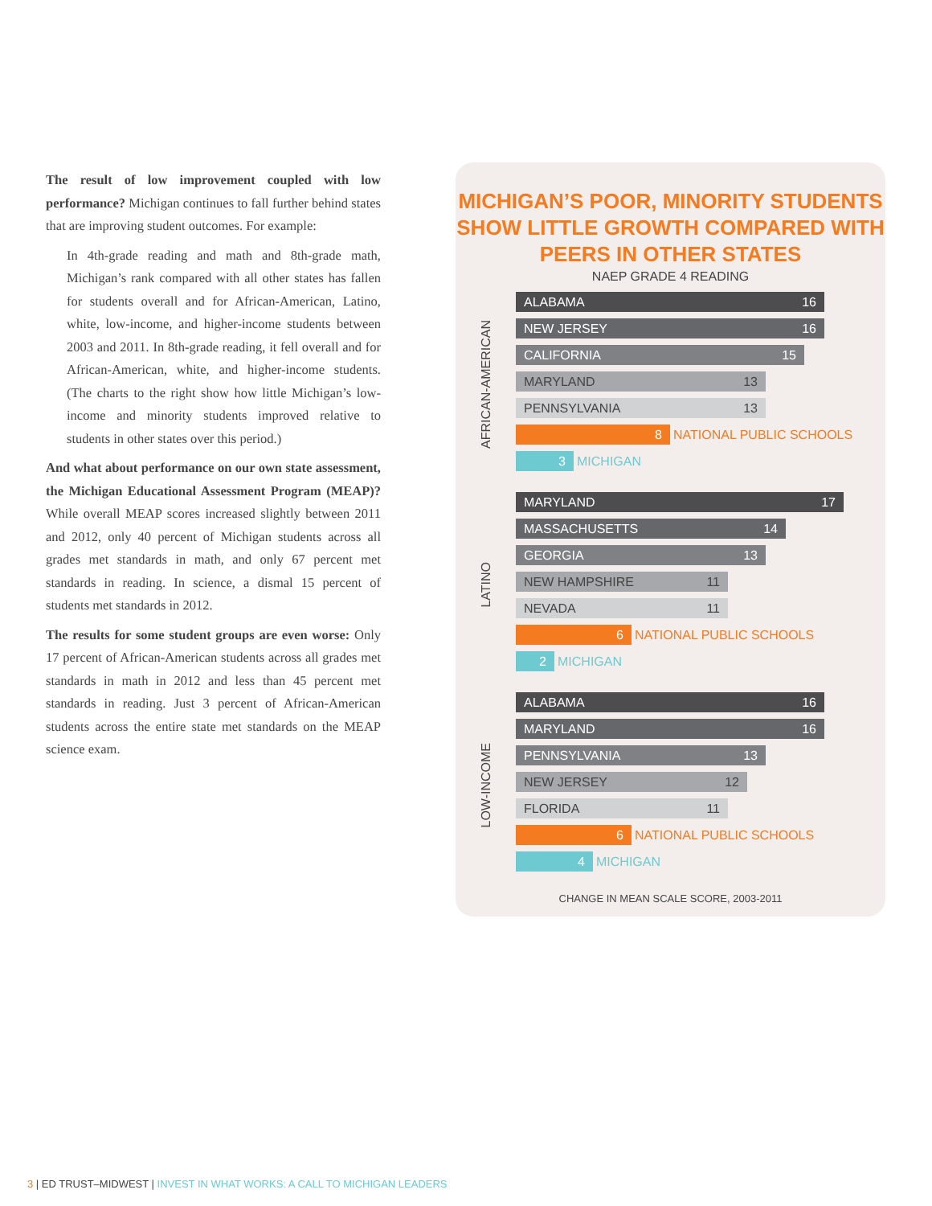The result of low improvement coupled with low performance? Michigan continues to fall further behind states that are improving student outcomes. For example:
In 4th-grade reading and math and 8th-grade math, Michigan’s rank compared with all other states has fallen for students overall and for African-American, Latino, white, low-income, and higher-income students between 2003 and 2011. In 8th-grade reading, it fell overall and for African-American, white, and higher-income students. (The charts to the right show how little Michigan’s low-income and minority students improved relative to students in other states over this period.)
And what about performance on our own state assessment, the Michigan Educational Assessment Program (MEAP)? While overall MEAP scores increased slightly between 2011 and 2012, only 40 percent of Michigan students across all grades met standards in math, and only 67 percent met standards in reading. In science, a dismal 15 percent of students met standards in 2012.
The results for some student groups are even worse: Only 17 percent of African-American students across all grades met standards in math in 2012 and less than 45 percent met standards in reading. Just 3 percent of African-American students across the entire state met standards on the MEAP science exam.
MICHIGAN’S POOR, MINORITY STUDENTS
SHOW LITTLE GROWTH COMPARED WITH
PEERS IN OTHER STATES
NAEP GRADE 4 READING
AFRICAN-AMERICAN
ALABAMA 16
NEW JERSEY 16
CALIFORNIA 15
MARYLAND 13
PENNSYLVANIA 13
8
NATIONAL PUBLIC SCHOOLS
3
MICHIGAN
LATINO
MARYLAND 17
MASSACHUSETTS 14
GEORGIA 13
NEW HAMPSHIRE 11
NEVADA 11
6
NATIONAL PUBLIC SCHOOLS
2
MICHIGAN
LOW-INCOME
ALABAMA 16
MARYLAND 16
PENNSYLVANIA 13
NEW JERSEY 12
FLORIDA 11
6
NATIONAL PUBLIC SCHOOLS
4
MICHIGAN
CHANGE IN MEAN SCALE SCORE, 2003-2011
3 | ED TRUST–MIDWEST | INVEST IN WHAT WORKS: A CALL TO MICHIGAN LEADERS